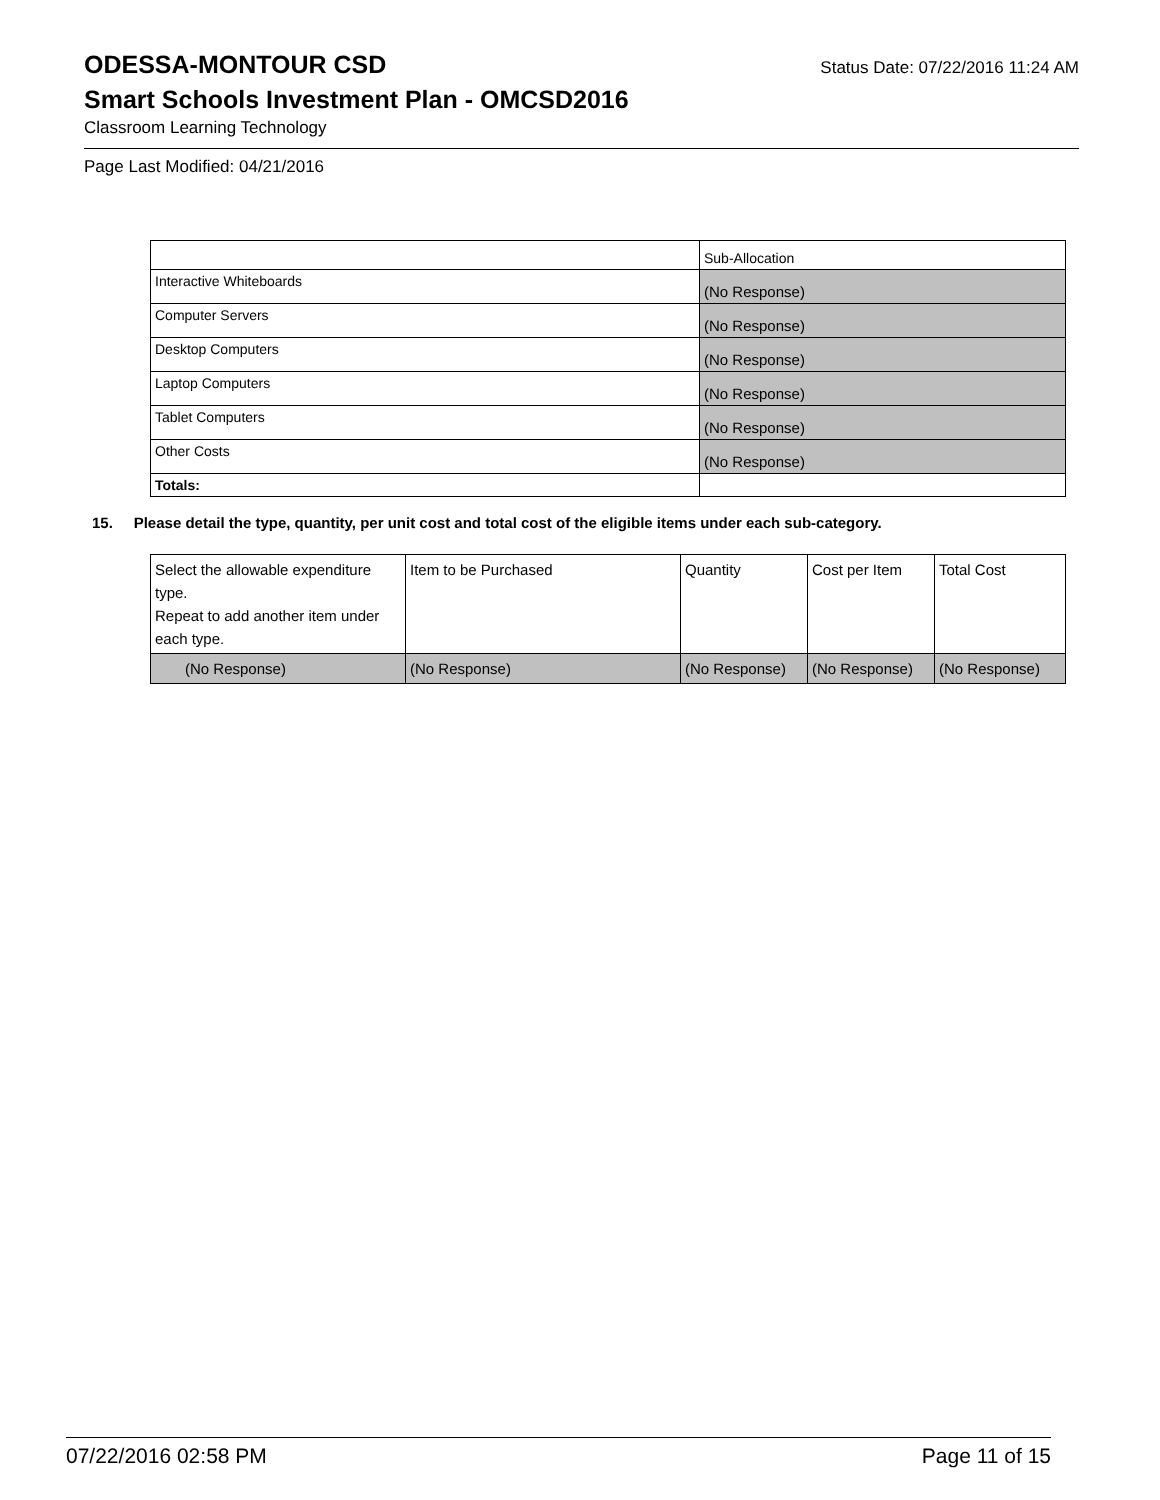ODESSA-MONTOUR CSD
Status Date: 07/22/2016 11:24 AM
Smart Schools Investment Plan - OMCSD2016
Classroom Learning Technology
Page Last Modified: 04/21/2016
| | Sub-Allocation |
| Interactive Whiteboards | (No Response) |
| Computer Servers | (No Response) |
| Desktop Computers | (No Response) |
| Laptop Computers | (No Response) |
| Tablet Computers | (No Response) |
| Other Costs | (No Response) |
| Totals: | |
15. Please detail the type, quantity, per unit cost and total cost of the eligible items under each sub-category.
| Select the allowable expenditure type. Repeat to add another item under each type. | Item to be Purchased | Quantity | Cost per Item | Total Cost |
| (No Response) | (No Response) | (No Response) | (No Response) | (No Response) |
07/22/2016 02:58 PM Page 11 of 15